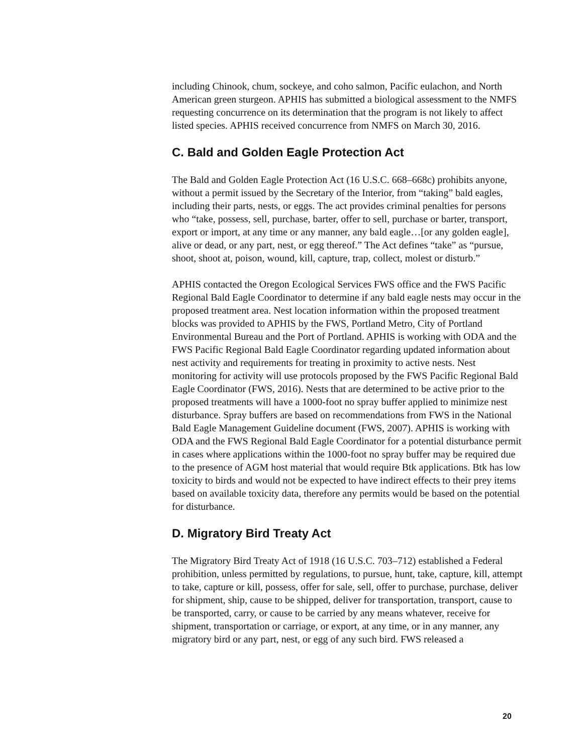including Chinook, chum, sockeye, and coho salmon, Pacific eulachon, and North American green sturgeon. APHIS has submitted a biological assessment to the NMFS requesting concurrence on its determination that the program is not likely to affect listed species. APHIS received concurrence from NMFS on March 30, 2016.
C. Bald and Golden Eagle Protection Act
The Bald and Golden Eagle Protection Act (16 U.S.C. 668–668c) prohibits anyone, without a permit issued by the Secretary of the Interior, from “taking” bald eagles, including their parts, nests, or eggs. The act provides criminal penalties for persons who “take, possess, sell, purchase, barter, offer to sell, purchase or barter, transport, export or import, at any time or any manner, any bald eagle…[or any golden eagle], alive or dead, or any part, nest, or egg thereof.” The Act defines “take” as “pursue, shoot, shoot at, poison, wound, kill, capture, trap, collect, molest or disturb.”
APHIS contacted the Oregon Ecological Services FWS office and the FWS Pacific Regional Bald Eagle Coordinator to determine if any bald eagle nests may occur in the proposed treatment area. Nest location information within the proposed treatment blocks was provided to APHIS by the FWS, Portland Metro, City of Portland Environmental Bureau and the Port of Portland. APHIS is working with ODA and the FWS Pacific Regional Bald Eagle Coordinator regarding updated information about nest activity and requirements for treating in proximity to active nests. Nest monitoring for activity will use protocols proposed by the FWS Pacific Regional Bald Eagle Coordinator (FWS, 2016). Nests that are determined to be active prior to the proposed treatments will have a 1000-foot no spray buffer applied to minimize nest disturbance. Spray buffers are based on recommendations from FWS in the National Bald Eagle Management Guideline document (FWS, 2007). APHIS is working with ODA and the FWS Regional Bald Eagle Coordinator for a potential disturbance permit in cases where applications within the 1000-foot no spray buffer may be required due to the presence of AGM host material that would require Btk applications. Btk has low toxicity to birds and would not be expected to have indirect effects to their prey items based on available toxicity data, therefore any permits would be based on the potential for disturbance.
D. Migratory Bird Treaty Act
The Migratory Bird Treaty Act of 1918 (16 U.S.C. 703–712) established a Federal prohibition, unless permitted by regulations, to pursue, hunt, take, capture, kill, attempt to take, capture or kill, possess, offer for sale, sell, offer to purchase, purchase, deliver for shipment, ship, cause to be shipped, deliver for transportation, transport, cause to be transported, carry, or cause to be carried by any means whatever, receive for shipment, transportation or carriage, or export, at any time, or in any manner, any migratory bird or any part, nest, or egg of any such bird. FWS released a
20